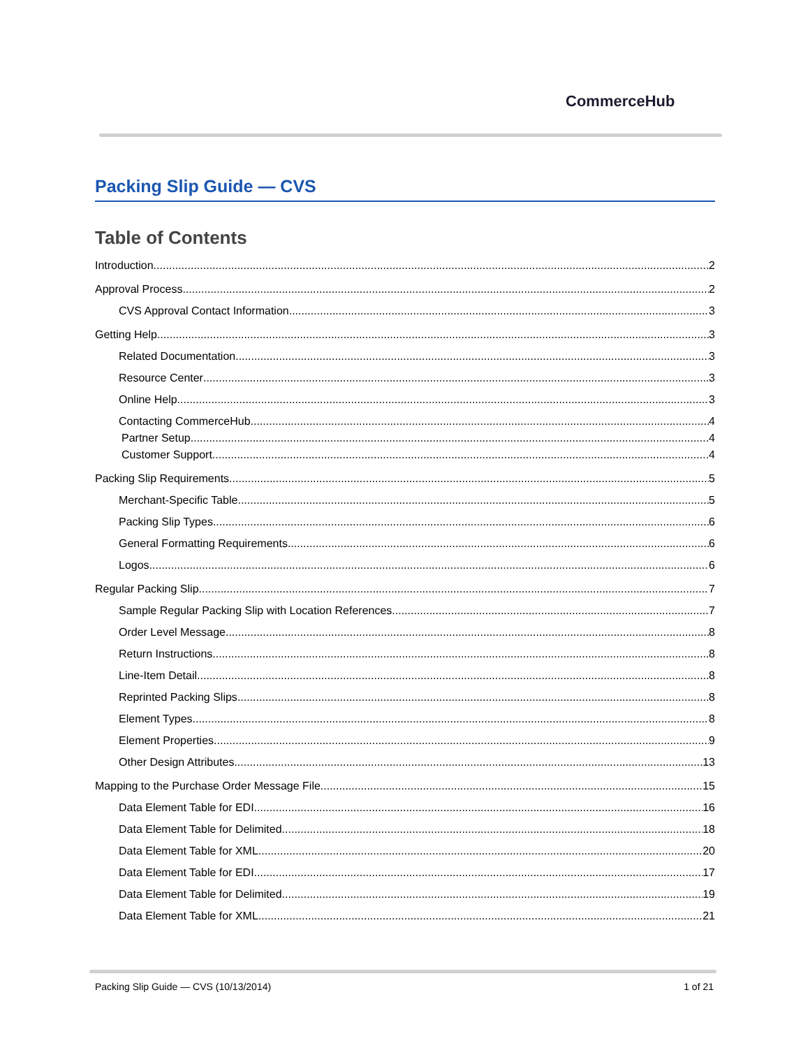CommerceHub
Packing Slip Guide — CVS
Table of Contents
Introduction 2
Approval Process 2
CVS Approval Contact Information 3
Getting Help 3
Related Documentation 3
Resource Center 3
Online Help 3
Contacting CommerceHub 4
Partner Setup 4
Customer Support 4
Packing Slip Requirements 5
Merchant-Specific Table 5
Packing Slip Types 6
General Formatting Requirements 6
Logos 6
Regular Packing Slip 7
Sample Regular Packing Slip with Location References 7
Order Level Message 8
Return Instructions 8
Line-Item Detail 8
Reprinted Packing Slips 8
Element Types 8
Element Properties 9
Other Design Attributes 13
Mapping to the Purchase Order Message File 15
Data Element Table for EDI 16
Data Element Table for Delimited 18
Data Element Table for XML 20
Data Element Table for EDI 17
Data Element Table for Delimited 19
Data Element Table for XML 21
Packing Slip Guide — CVS (10/13/2014) 1 of 21